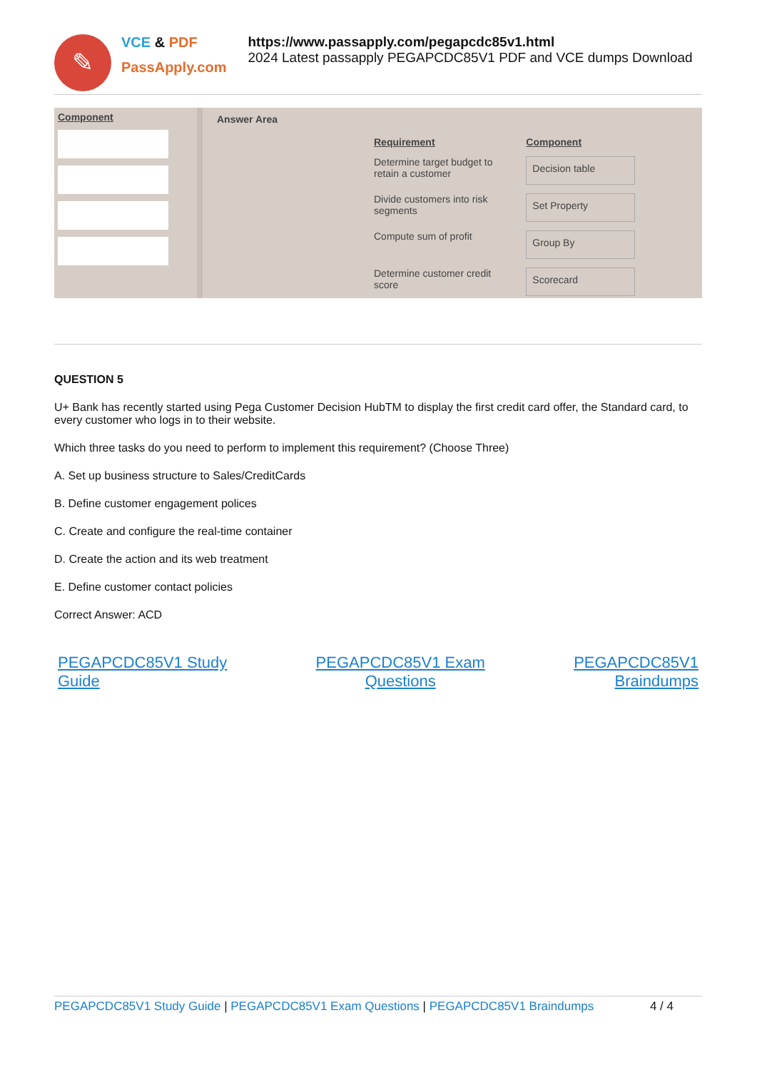✎
VCE & PDF
PassApply.com
https://www.passapply.com/pegapcdc85v1.html
2024 Latest passapply PEGAPCDC85V1 PDF and VCE dumps Download
Component
Answer Area
| Requirement | Component |
| Determine target budget to retain a customer | Decision table |
| Divide customers into risk segments | Set Property |
| Compute sum of profit | Group By |
| Determine customer credit score | Scorecard |
QUESTION 5
U+ Bank has recently started using Pega Customer Decision HubTM to display the first credit card offer, the Standard card, to every customer who logs in to their website.
Which three tasks do you need to perform to implement this requirement? (Choose Three)
A. Set up business structure to Sales/CreditCards
B. Define customer engagement polices
C. Create and configure the real-time container
D. Create the action and its web treatment
E. Define customer contact policies
Correct Answer: ACD
PEGAPCDC85V1 Study
Guide PEGAPCDC85V1 Exam
Questions PEGAPCDC85V1
Braindumps
PEGAPCDC85V1 Study Guide | PEGAPCDC85V1 Exam Questions | PEGAPCDC85V1 Braindumps 4 / 4